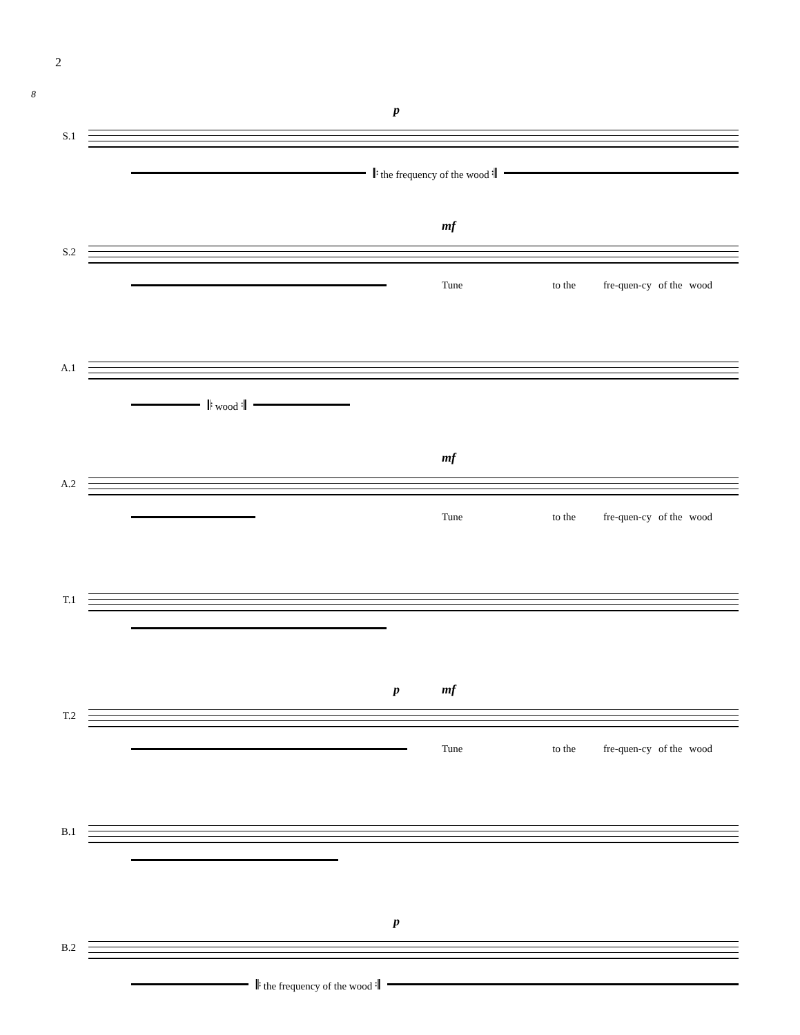2
8
S.1
p
𝄆 the frequency of the wood 𝄇
S.2
mf
Tune to the fre-quen-cy of the wood
A.1
𝄆 wood 𝄇
A.2
mf
Tune to the fre-quen-cy of the wood
T.1
T.2
p mf
Tune to the fre-quen-cy of the wood
B.1
B.2
p
𝄆 the frequency of the wood 𝄇